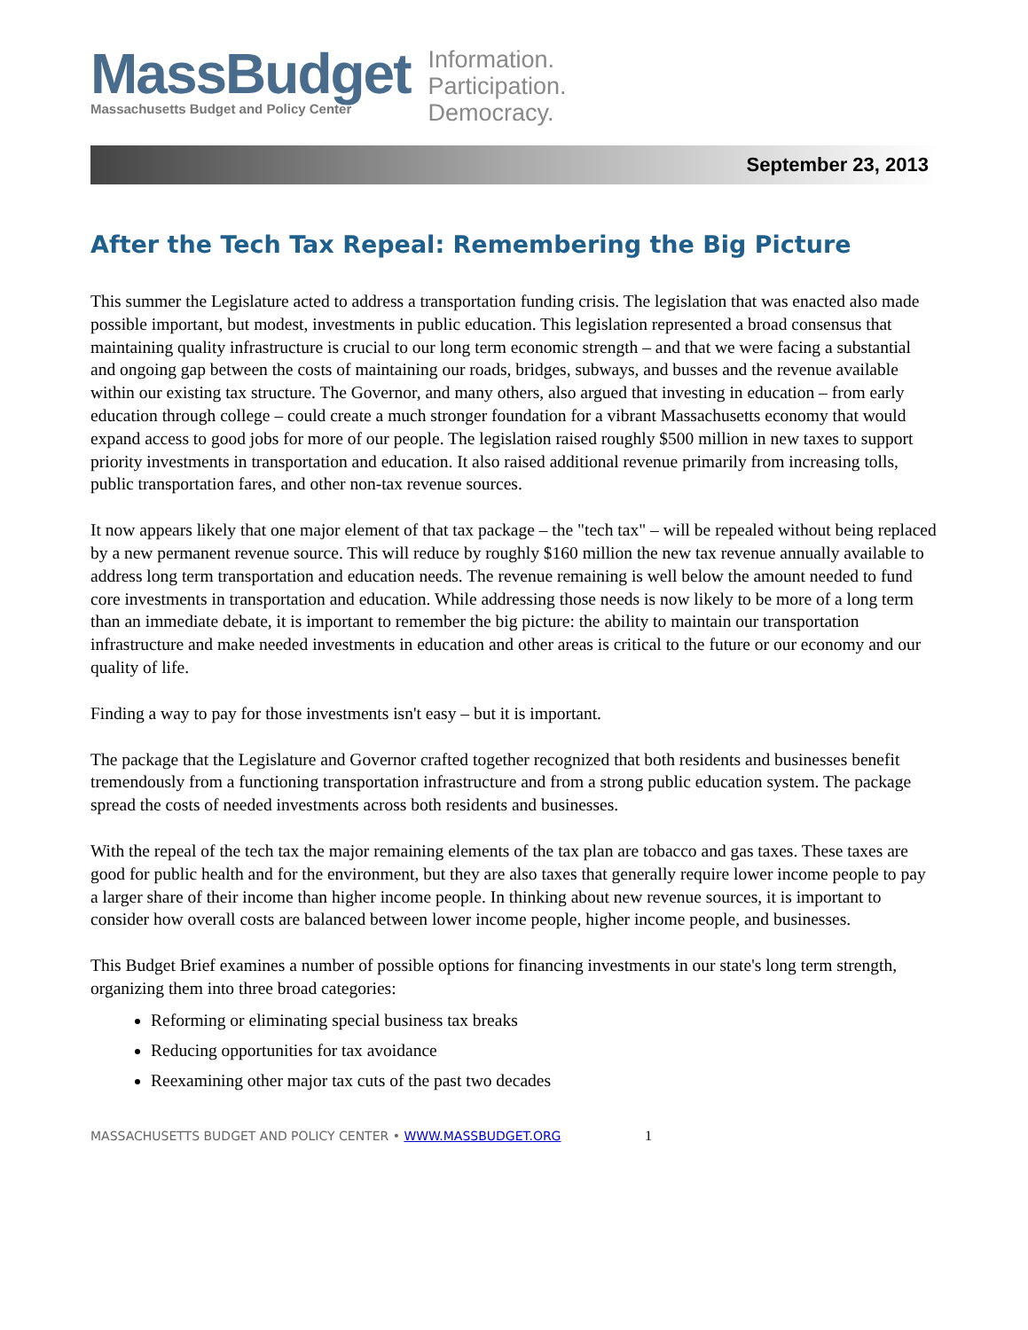MassBudget
Massachusetts Budget and Policy Center
Information.
Participation.
Democracy.
September 23, 2013
After the Tech Tax Repeal: Remembering the Big Picture
This summer the Legislature acted to address a transportation funding crisis. The legislation that was enacted also made possible important, but modest, investments in public education. This legislation represented a broad consensus that maintaining quality infrastructure is crucial to our long term economic strength – and that we were facing a substantial and ongoing gap between the costs of maintaining our roads, bridges, subways, and busses and the revenue available within our existing tax structure. The Governor, and many others, also argued that investing in education – from early education through college – could create a much stronger foundation for a vibrant Massachusetts economy that would expand access to good jobs for more of our people. The legislation raised roughly $500 million in new taxes to support priority investments in transportation and education. It also raised additional revenue primarily from increasing tolls, public transportation fares, and other non-tax revenue sources.
It now appears likely that one major element of that tax package – the "tech tax" – will be repealed without being replaced by a new permanent revenue source. This will reduce by roughly $160 million the new tax revenue annually available to address long term transportation and education needs. The revenue remaining is well below the amount needed to fund core investments in transportation and education. While addressing those needs is now likely to be more of a long term than an immediate debate, it is important to remember the big picture: the ability to maintain our transportation infrastructure and make needed investments in education and other areas is critical to the future or our economy and our quality of life.
Finding a way to pay for those investments isn't easy – but it is important.
The package that the Legislature and Governor crafted together recognized that both residents and businesses benefit tremendously from a functioning transportation infrastructure and from a strong public education system. The package spread the costs of needed investments across both residents and businesses.
With the repeal of the tech tax the major remaining elements of the tax plan are tobacco and gas taxes. These taxes are good for public health and for the environment, but they are also taxes that generally require lower income people to pay a larger share of their income than higher income people. In thinking about new revenue sources, it is important to consider how overall costs are balanced between lower income people, higher income people, and businesses.
This Budget Brief examines a number of possible options for financing investments in our state's long term strength, organizing them into three broad categories:
Reforming or eliminating special business tax breaks
Reducing opportunities for tax avoidance
Reexamining other major tax cuts of the past two decades
MASSACHUSETTS BUDGET AND POLICY CENTER • WWW.MASSBUDGET.ORG 1